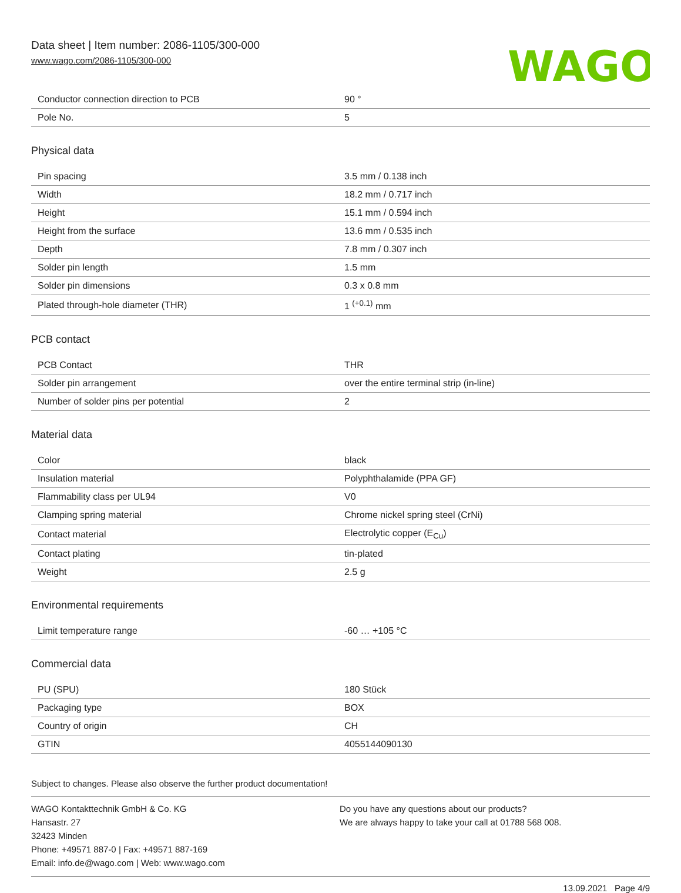Data sheet | Item number: 2086-1105/300-000
www.wago.com/2086-1105/300-000
WAGO
| Conductor connection direction to PCB | 90 ° |
| Pole No. | 5 |
Physical data
| Pin spacing | 3.5 mm / 0.138 inch |
| Width | 18.2 mm / 0.717 inch |
| Height | 15.1 mm / 0.594 inch |
| Height from the surface | 13.6 mm / 0.535 inch |
| Depth | 7.8 mm / 0.307 inch |
| Solder pin length | 1.5 mm |
| Solder pin dimensions | 0.3 x 0.8 mm |
| Plated through-hole diameter (THR) | 1 <sup>(+0.1)</sup> mm |
PCB contact
| PCB Contact | THR |
| Solder pin arrangement | over the entire terminal strip (in-line) |
| Number of solder pins per potential | 2 |
Material data
| Color | black |
| Insulation material | Polyphthalamide (PPA GF) |
| Flammability class per UL94 | V0 |
| Clamping spring material | Chrome nickel spring steel (CrNi) |
| Contact material | Electrolytic copper (E<sub>Cu</sub>) |
| Contact plating | tin-plated |
| Weight | 2.5 g |
Environmental requirements
| Limit temperature range | -60 … +105 °C |
Commercial data
| PU (SPU) | 180 Stück |
| Packaging type | BOX |
| Country of origin | CH |
| GTIN | 4055144090130 |
Subject to changes. Please also observe the further product documentation!
WAGO Kontakttechnik GmbH & Co. KG
Hansastr. 27
32423 Minden
Phone: +49571 887-0 | Fax: +49571 887-169
Email: info.de@wago.com | Web: www.wago.com
Do you have any questions about our products?
We are always happy to take your call at 01788 568 008.
13.09.2021 Page 4/9